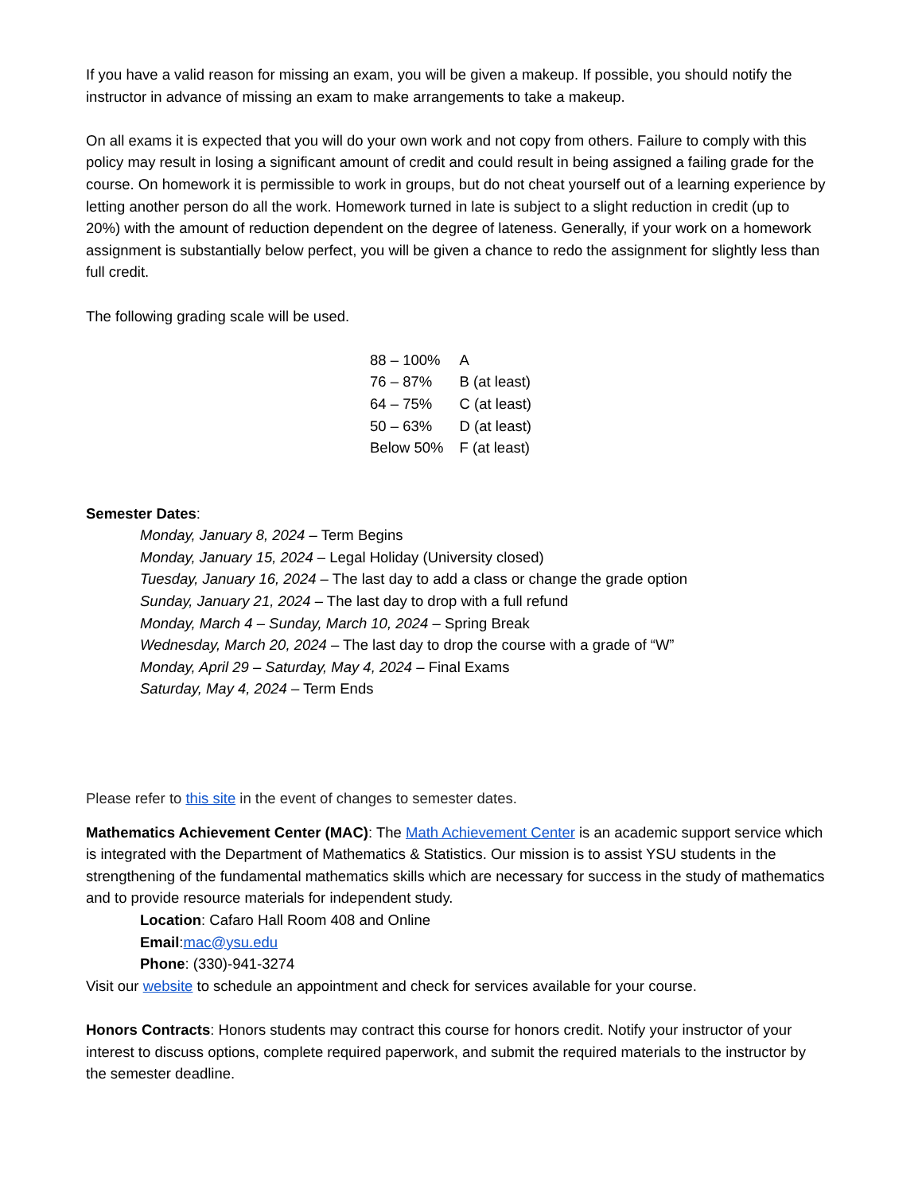If you have a valid reason for missing an exam, you will be given a makeup. If possible, you should notify the instructor in advance of missing an exam to make arrangements to take a makeup.
On all exams it is expected that you will do your own work and not copy from others. Failure to comply with this policy may result in losing a significant amount of credit and could result in being assigned a failing grade for the course. On homework it is permissible to work in groups, but do not cheat yourself out of a learning experience by letting another person do all the work. Homework turned in late is subject to a slight reduction in credit (up to 20%) with the amount of reduction dependent on the degree of lateness. Generally, if your work on a homework assignment is substantially below perfect, you will be given a chance to redo the assignment for slightly less than full credit.
The following grading scale will be used.
| 88 – 100% | A |
| 76 – 87% | B (at least) |
| 64 – 75% | C (at least) |
| 50 – 63% | D (at least) |
| Below 50% | F (at least) |
Semester Dates:
Monday, January 8, 2024 – Term Begins
Monday, January 15, 2024 – Legal Holiday (University closed)
Tuesday, January 16, 2024 – The last day to add a class or change the grade option
Sunday, January 21, 2024 – The last day to drop with a full refund
Monday, March 4 – Sunday, March 10, 2024 – Spring Break
Wednesday, March 20, 2024 – The last day to drop the course with a grade of “W”
Monday, April 29 – Saturday, May 4, 2024 – Final Exams
Saturday, May 4, 2024 – Term Ends
Please refer to this site in the event of changes to semester dates.
Mathematics Achievement Center (MAC): The Math Achievement Center is an academic support service which is integrated with the Department of Mathematics & Statistics. Our mission is to assist YSU students in the strengthening of the fundamental mathematics skills which are necessary for success in the study of mathematics and to provide resource materials for independent study.
Location: Cafaro Hall Room 408 and Online
Email:mac@ysu.edu
Phone: (330)-941-3274
Visit our website to schedule an appointment and check for services available for your course.
Honors Contracts: Honors students may contract this course for honors credit. Notify your instructor of your interest to discuss options, complete required paperwork, and submit the required materials to the instructor by the semester deadline.